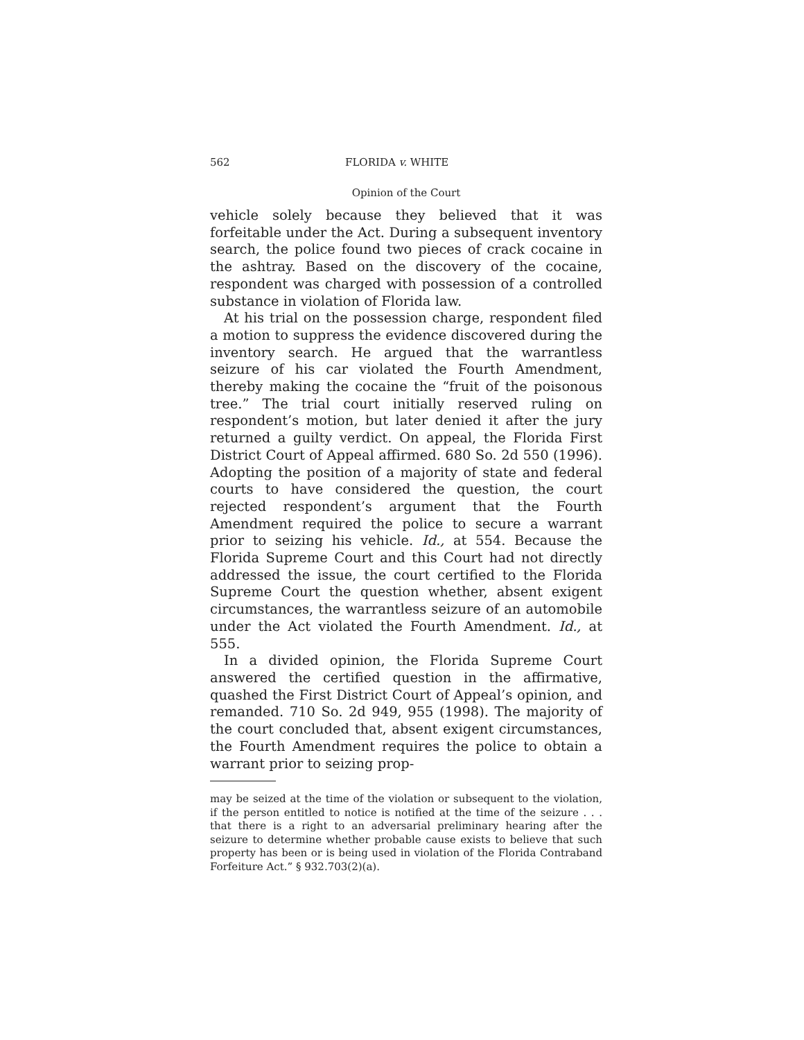562 FLORIDA v. WHITE
Opinion of the Court
vehicle solely because they believed that it was forfeitable under the Act. During a subsequent inventory search, the police found two pieces of crack cocaine in the ashtray. Based on the discovery of the cocaine, respondent was charged with possession of a controlled substance in violation of Florida law.
At his trial on the possession charge, respondent filed a motion to suppress the evidence discovered during the inventory search. He argued that the warrantless seizure of his car violated the Fourth Amendment, thereby making the cocaine the “fruit of the poisonous tree.” The trial court initially reserved ruling on respondent’s motion, but later denied it after the jury returned a guilty verdict. On appeal, the Florida First District Court of Appeal affirmed. 680 So. 2d 550 (1996). Adopting the position of a majority of state and federal courts to have considered the question, the court rejected respondent’s argument that the Fourth Amendment required the police to secure a warrant prior to seizing his vehicle. Id., at 554. Because the Florida Supreme Court and this Court had not directly addressed the issue, the court certified to the Florida Supreme Court the question whether, absent exigent circumstances, the warrantless seizure of an automobile under the Act violated the Fourth Amendment. Id., at 555.
In a divided opinion, the Florida Supreme Court answered the certified question in the affirmative, quashed the First District Court of Appeal’s opinion, and remanded. 710 So. 2d 949, 955 (1998). The majority of the court concluded that, absent exigent circumstances, the Fourth Amendment requires the police to obtain a warrant prior to seizing prop-
may be seized at the time of the violation or subsequent to the violation, if the person entitled to notice is notified at the time of the seizure . . . that there is a right to an adversarial preliminary hearing after the seizure to determine whether probable cause exists to believe that such property has been or is being used in violation of the Florida Contraband Forfeiture Act.” § 932.703(2)(a).